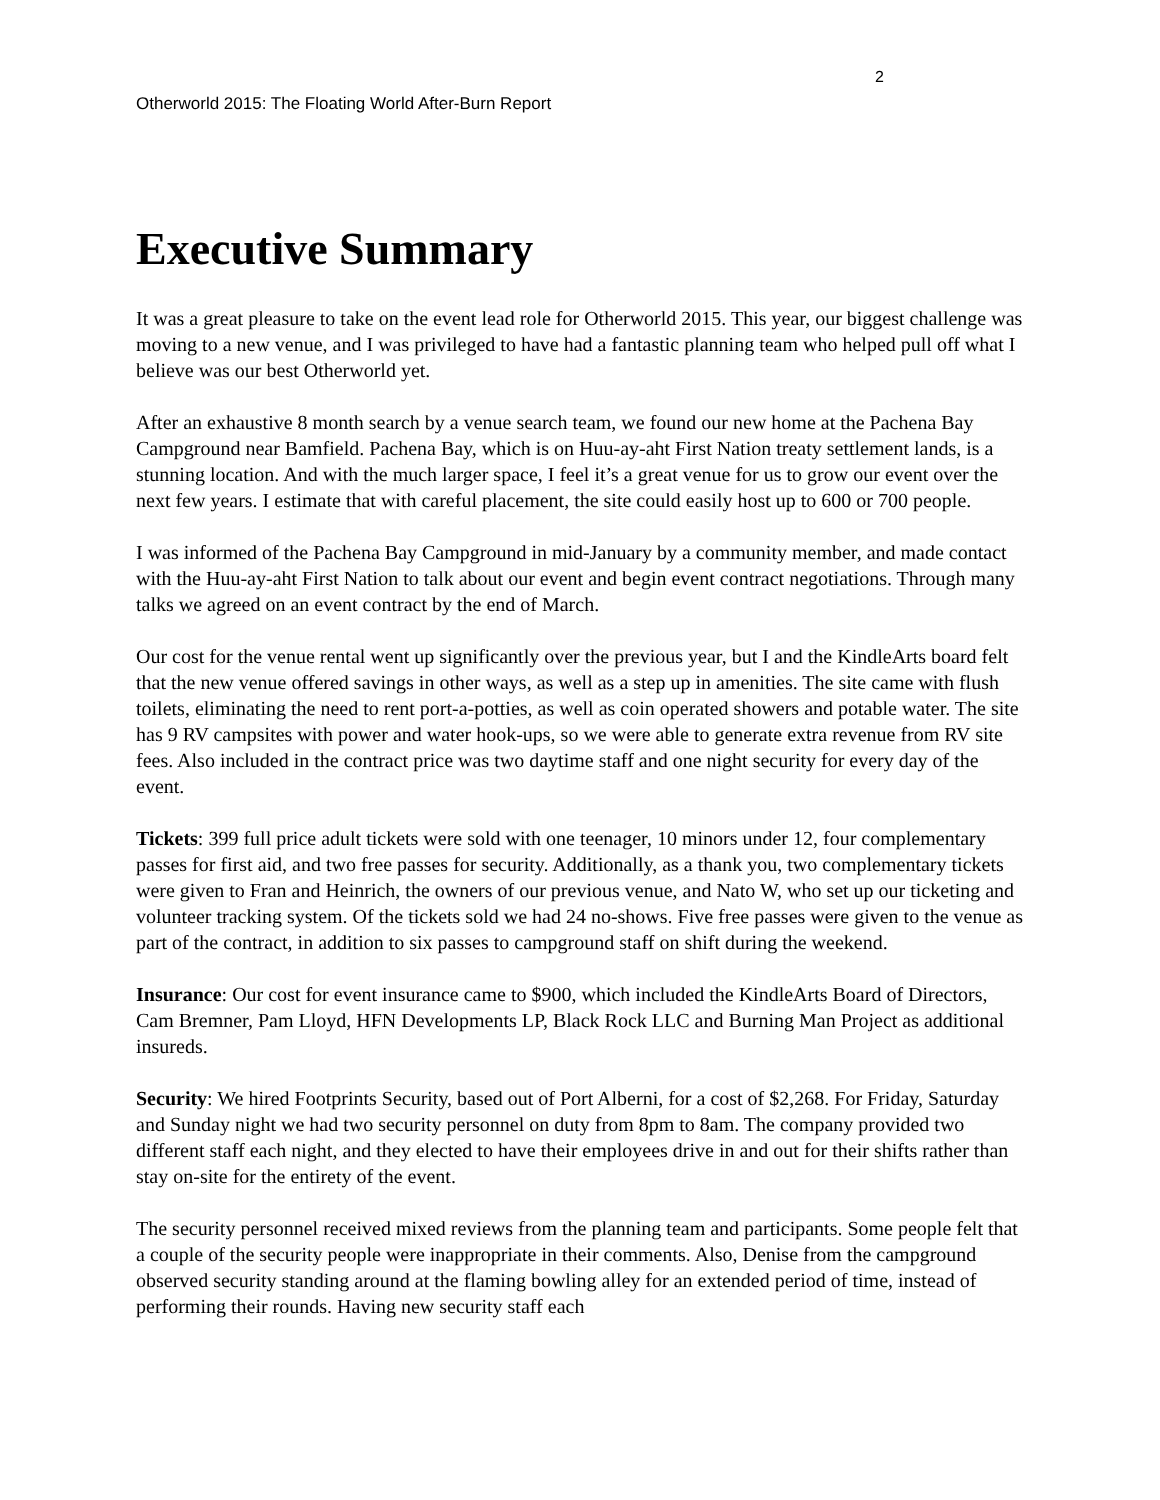2
Otherworld 2015: The Floating World After-Burn Report
Executive Summary
It was a great pleasure to take on the event lead role for Otherworld 2015. This year, our biggest challenge was moving to a new venue, and I was privileged to have had a fantastic planning team who helped pull off what I believe was our best Otherworld yet.
After an exhaustive 8 month search by a venue search team, we found our new home at the Pachena Bay Campground near Bamfield. Pachena Bay, which is on Huu-ay-aht First Nation treaty settlement lands, is a stunning location. And with the much larger space, I feel it’s a great venue for us to grow our event over the next few years. I estimate that with careful placement, the site could easily host up to 600 or 700 people.
I was informed of the Pachena Bay Campground in mid-January by a community member, and made contact with the Huu-ay-aht First Nation to talk about our event and begin event contract negotiations. Through many talks we agreed on an event contract by the end of March.
Our cost for the venue rental went up significantly over the previous year, but I and the KindleArts board felt that the new venue offered savings in other ways, as well as a step up in amenities. The site came with flush toilets, eliminating the need to rent port-a-potties, as well as coin operated showers and potable water. The site has 9 RV campsites with power and water hook-ups, so we were able to generate extra revenue from RV site fees. Also included in the contract price was two daytime staff and one night security for every day of the event.
Tickets: 399 full price adult tickets were sold with one teenager, 10 minors under 12, four complementary passes for first aid, and two free passes for security. Additionally, as a thank you, two complementary tickets were given to Fran and Heinrich, the owners of our previous venue, and Nato W, who set up our ticketing and volunteer tracking system. Of the tickets sold we had 24 no-shows. Five free passes were given to the venue as part of the contract, in addition to six passes to campground staff on shift during the weekend.
Insurance: Our cost for event insurance came to $900, which included the KindleArts Board of Directors, Cam Bremner, Pam Lloyd, HFN Developments LP, Black Rock LLC and Burning Man Project as additional insureds.
Security: We hired Footprints Security, based out of Port Alberni, for a cost of $2,268. For Friday, Saturday and Sunday night we had two security personnel on duty from 8pm to 8am. The company provided two different staff each night, and they elected to have their employees drive in and out for their shifts rather than stay on-site for the entirety of the event.
The security personnel received mixed reviews from the planning team and participants. Some people felt that a couple of the security people were inappropriate in their comments. Also, Denise from the campground observed security standing around at the flaming bowling alley for an extended period of time, instead of performing their rounds. Having new security staff each